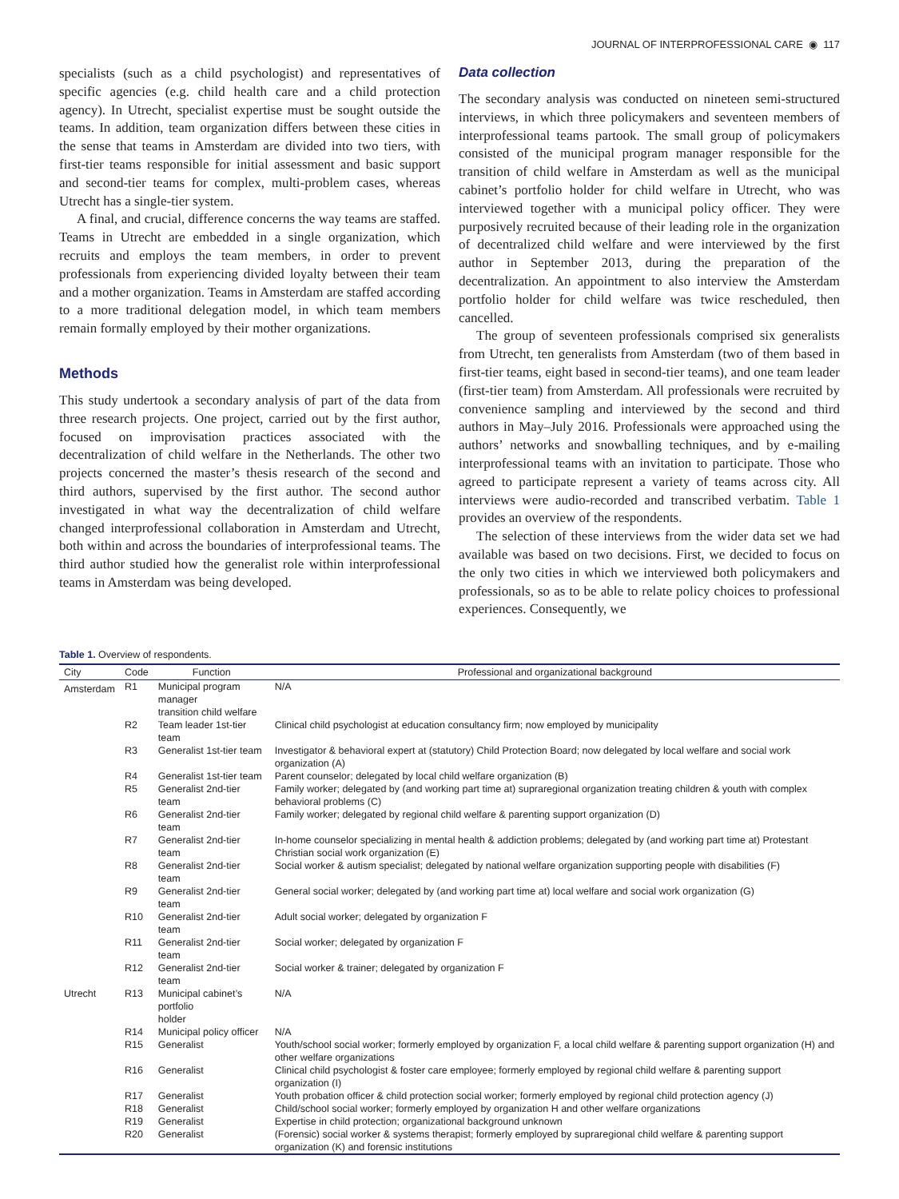JOURNAL OF INTERPROFESSIONAL CARE ◉ 117
specialists (such as a child psychologist) and representatives of specific agencies (e.g. child health care and a child protection agency). In Utrecht, specialist expertise must be sought outside the teams. In addition, team organization differs between these cities in the sense that teams in Amsterdam are divided into two tiers, with first-tier teams responsible for initial assessment and basic support and second-tier teams for complex, multi-problem cases, whereas Utrecht has a single-tier system.
A final, and crucial, difference concerns the way teams are staffed. Teams in Utrecht are embedded in a single organization, which recruits and employs the team members, in order to prevent professionals from experiencing divided loyalty between their team and a mother organization. Teams in Amsterdam are staffed according to a more traditional delegation model, in which team members remain formally employed by their mother organizations.
Methods
This study undertook a secondary analysis of part of the data from three research projects. One project, carried out by the first author, focused on improvisation practices associated with the decentralization of child welfare in the Netherlands. The other two projects concerned the master’s thesis research of the second and third authors, supervised by the first author. The second author investigated in what way the decentralization of child welfare changed interprofessional collaboration in Amsterdam and Utrecht, both within and across the boundaries of interprofessional teams. The third author studied how the generalist role within interprofessional teams in Amsterdam was being developed.
Data collection
The secondary analysis was conducted on nineteen semi-structured interviews, in which three policymakers and seventeen members of interprofessional teams partook. The small group of policymakers consisted of the municipal program manager responsible for the transition of child welfare in Amsterdam as well as the municipal cabinet’s portfolio holder for child welfare in Utrecht, who was interviewed together with a municipal policy officer. They were purposively recruited because of their leading role in the organization of decentralized child welfare and were interviewed by the first author in September 2013, during the preparation of the decentralization. An appointment to also interview the Amsterdam portfolio holder for child welfare was twice rescheduled, then cancelled.
The group of seventeen professionals comprised six generalists from Utrecht, ten generalists from Amsterdam (two of them based in first-tier teams, eight based in second-tier teams), and one team leader (first-tier team) from Amsterdam. All professionals were recruited by convenience sampling and interviewed by the second and third authors in May–July 2016. Professionals were approached using the authors’ networks and snowballing techniques, and by e-mailing interprofessional teams with an invitation to participate. Those who agreed to participate represent a variety of teams across city. All interviews were audio-recorded and transcribed verbatim. Table 1 provides an overview of the respondents.
The selection of these interviews from the wider data set we had available was based on two decisions. First, we decided to focus on the only two cities in which we interviewed both policymakers and professionals, so as to be able to relate policy choices to professional experiences. Consequently, we
Table 1. Overview of respondents.
| City | Code | Function | Professional and organizational background |
| --- | --- | --- | --- |
| Amsterdam | R1 | Municipal program manager transition child welfare | N/A |
| | R2 | Team leader 1st-tier team | Clinical child psychologist at education consultancy firm; now employed by municipality |
| | R3 | Generalist 1st-tier team | Investigator & behavioral expert at (statutory) Child Protection Board; now delegated by local welfare and social work organization (A) |
| | R4 | Generalist 1st-tier team | Parent counselor; delegated by local child welfare organization (B) |
| | R5 | Generalist 2nd-tier team | Family worker; delegated by (and working part time at) supraregional organization treating children & youth with complex behavioral problems (C) |
| | R6 | Generalist 2nd-tier team | Family worker; delegated by regional child welfare & parenting support organization (D) |
| | R7 | Generalist 2nd-tier team | In-home counselor specializing in mental health & addiction problems; delegated by (and working part time at) Protestant Christian social work organization (E) |
| | R8 | Generalist 2nd-tier team | Social worker & autism specialist; delegated by national welfare organization supporting people with disabilities (F) |
| | R9 | Generalist 2nd-tier team | General social worker; delegated by (and working part time at) local welfare and social work organization (G) |
| | R10 | Generalist 2nd-tier team | Adult social worker; delegated by organization F |
| | R11 | Generalist 2nd-tier team | Social worker; delegated by organization F |
| | R12 | Generalist 2nd-tier team | Social worker & trainer; delegated by organization F |
| Utrecht | R13 | Municipal cabinet’s portfolio holder | N/A |
| | R14 | Municipal policy officer | N/A |
| | R15 | Generalist | Youth/school social worker; formerly employed by organization F, a local child welfare & parenting support organization (H) and other welfare organizations |
| | R16 | Generalist | Clinical child psychologist & foster care employee; formerly employed by regional child welfare & parenting support organization (I) |
| | R17 | Generalist | Youth probation officer & child protection social worker; formerly employed by regional child protection agency (J) |
| | R18 | Generalist | Child/school social worker; formerly employed by organization H and other welfare organizations |
| | R19 | Generalist | Expertise in child protection; organizational background unknown |
| | R20 | Generalist | (Forensic) social worker & systems therapist; formerly employed by supraregional child welfare & parenting support organization (K) and forensic institutions |